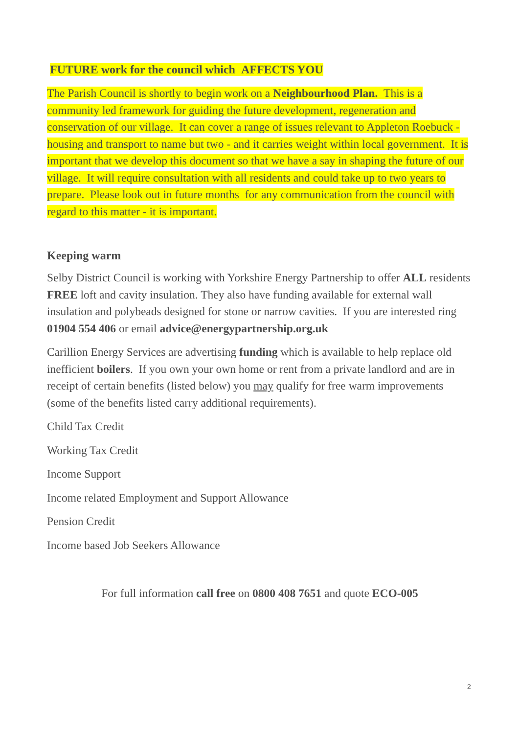FUTURE work for the council which AFFECTS YOU
The Parish Council is shortly to begin work on a Neighbourhood Plan. This is a community led framework for guiding the future development, regeneration and conservation of our village. It can cover a range of issues relevant to Appleton Roebuck - housing and transport to name but two - and it carries weight within local government. It is important that we develop this document so that we have a say in shaping the future of our village. It will require consultation with all residents and could take up to two years to prepare. Please look out in future months for any communication from the council with regard to this matter - it is important.
Keeping warm
Selby District Council is working with Yorkshire Energy Partnership to offer ALL residents FREE loft and cavity insulation. They also have funding available for external wall insulation and polybeads designed for stone or narrow cavities. If you are interested ring 01904 554 406 or email advice@energypartnership.org.uk
Carillion Energy Services are advertising funding which is available to help replace old inefficient boilers. If you own your own home or rent from a private landlord and are in receipt of certain benefits (listed below) you may qualify for free warm improvements (some of the benefits listed carry additional requirements).
Child Tax Credit
Working Tax Credit
Income Support
Income related Employment and Support Allowance
Pension Credit
Income based Job Seekers Allowance
For full information call free on 0800 408 7651 and quote ECO-005
2